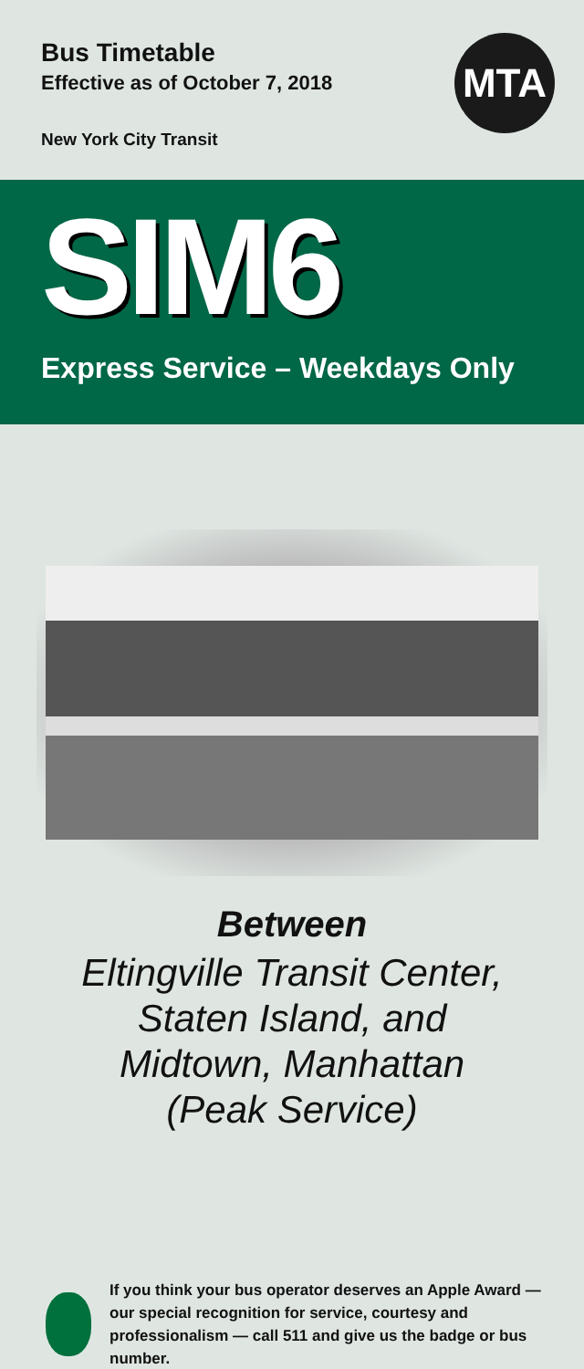Bus Timetable
Effective as of October 7, 2018
New York City Transit
MTA
SIM6
Express Service – Weekdays Only
Between
Eltingville Transit Center,
Staten Island, and
Midtown, Manhattan
(Peak Service)
If you think your bus operator deserves an Apple Award — our special recognition for service, courtesy and professionalism — call 511 and give us the badge or bus number.